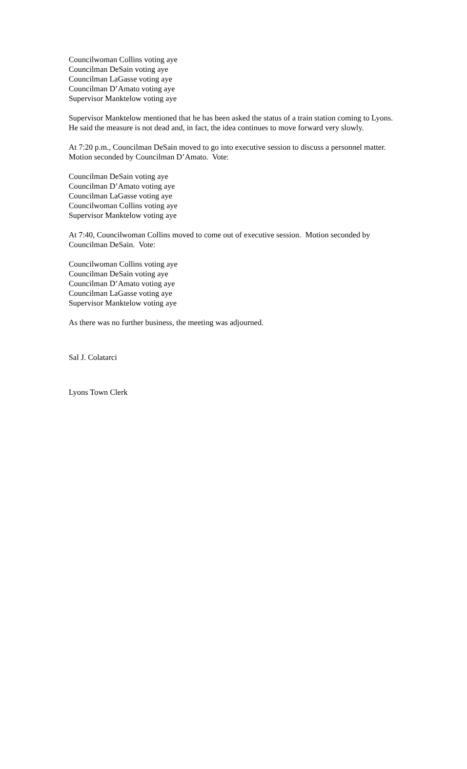Councilwoman Collins voting aye
Councilman DeSain voting aye
Councilman LaGasse voting aye
Councilman D’Amato voting aye
Supervisor Manktelow voting aye
Supervisor Manktelow mentioned that he has been asked the status of a train station coming to Lyons. He said the measure is not dead and, in fact, the idea continues to move forward very slowly.
At 7:20 p.m., Councilman DeSain moved to go into executive session to discuss a personnel matter. Motion seconded by Councilman D’Amato. Vote:
Councilman DeSain voting aye
Councilman D’Amato voting aye
Councilman LaGasse voting aye
Councilwoman Collins voting aye
Supervisor Manktelow voting aye
At 7:40, Councilwoman Collins moved to come out of executive session. Motion seconded by Councilman DeSain. Vote:
Councilwoman Collins voting aye
Councilman DeSain voting aye
Councilman D’Amato voting aye
Councilman LaGasse voting aye
Supervisor Manktelow voting aye
As there was no further business, the meeting was adjourned.
Sal J. Colatarci
Lyons Town Clerk